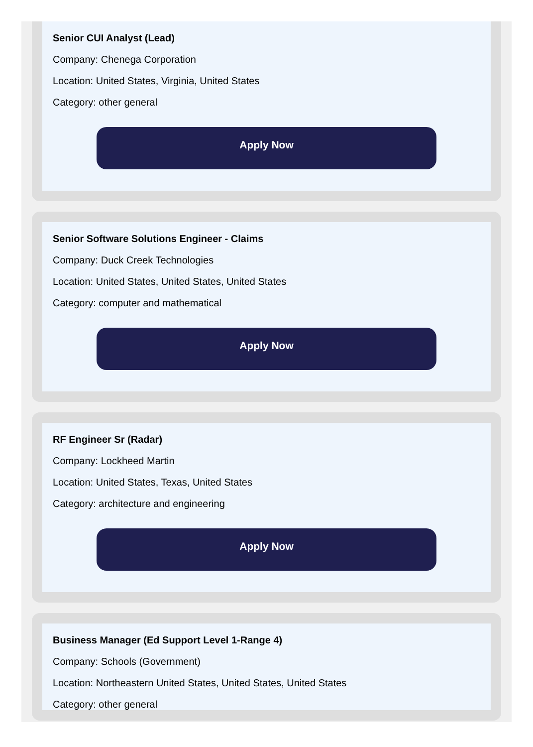Senior CUI Analyst (Lead)
Company: Chenega Corporation
Location: United States, Virginia, United States
Category: other general
Apply Now
Senior Software Solutions Engineer - Claims
Company: Duck Creek Technologies
Location: United States, United States, United States
Category: computer and mathematical
Apply Now
RF Engineer Sr (Radar)
Company: Lockheed Martin
Location: United States, Texas, United States
Category: architecture and engineering
Apply Now
Business Manager (Ed Support Level 1-Range 4)
Company: Schools (Government)
Location: Northeastern United States, United States, United States
Category: other general